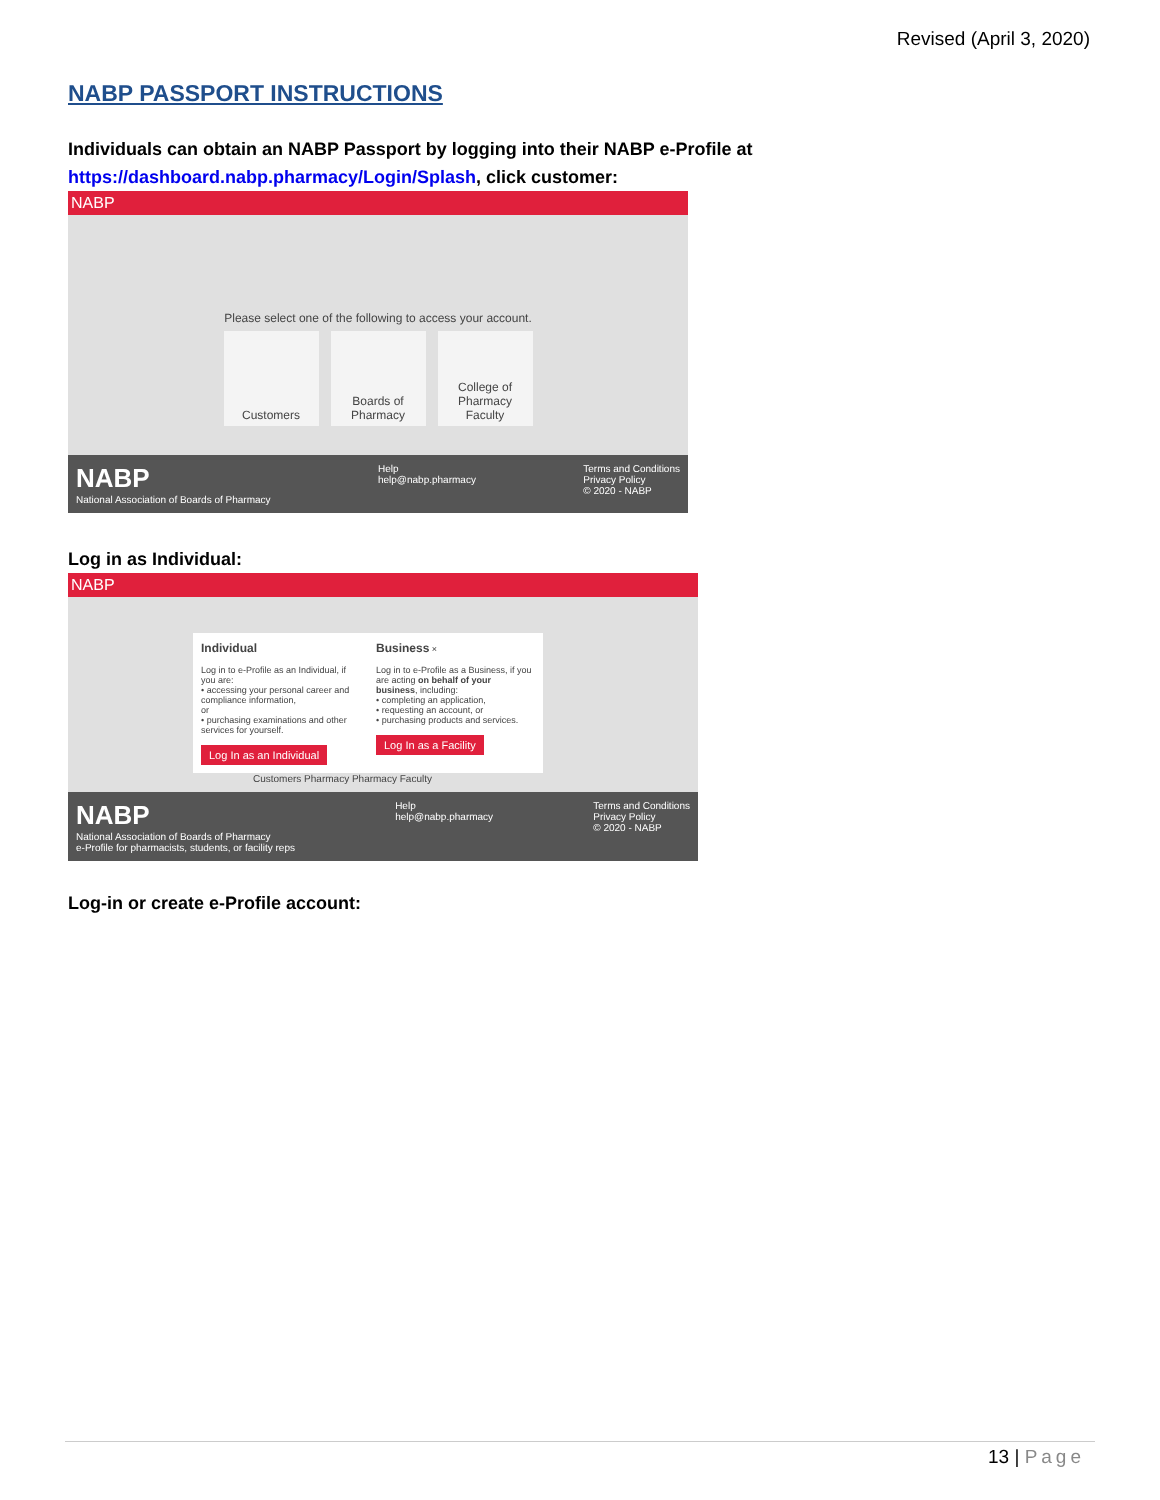Revised (April 3, 2020)
NABP PASSPORT INSTRUCTIONS
Individuals can obtain an NABP Passport by logging into their NABP e-Profile at
https://dashboard.nabp.pharmacy/Login/Splash, click customer:
NABP
Please select one of the following to access your account.
Customers Boards of Pharmacy
College of Pharmacy Faculty
NABP
National Association of Boards of Pharmacy
Help
help@nabp.pharmacy
Terms and Conditions
Privacy Policy
© 2020 - NABP
Log in as Individual:
NABP
Individual
Log in to e-Profile as an Individual, if you are:
• accessing your personal career and compliance information,
or
• purchasing examinations and other services for yourself.
Log In as an Individual
Business ×
Log in to e-Profile as a Business, if you are acting on behalf of your business, including:
• completing an application,
• requesting an account, or
• purchasing products and services.
Log In as a Facility
Customers Pharmacy Pharmacy Faculty
NABP
National Association of Boards of Pharmacy
e-Profile for pharmacists, students, or facility reps
Help
help@nabp.pharmacy
Terms and Conditions
Privacy Policy
© 2020 - NABP
Log-in or create e-Profile account:
13 | Page